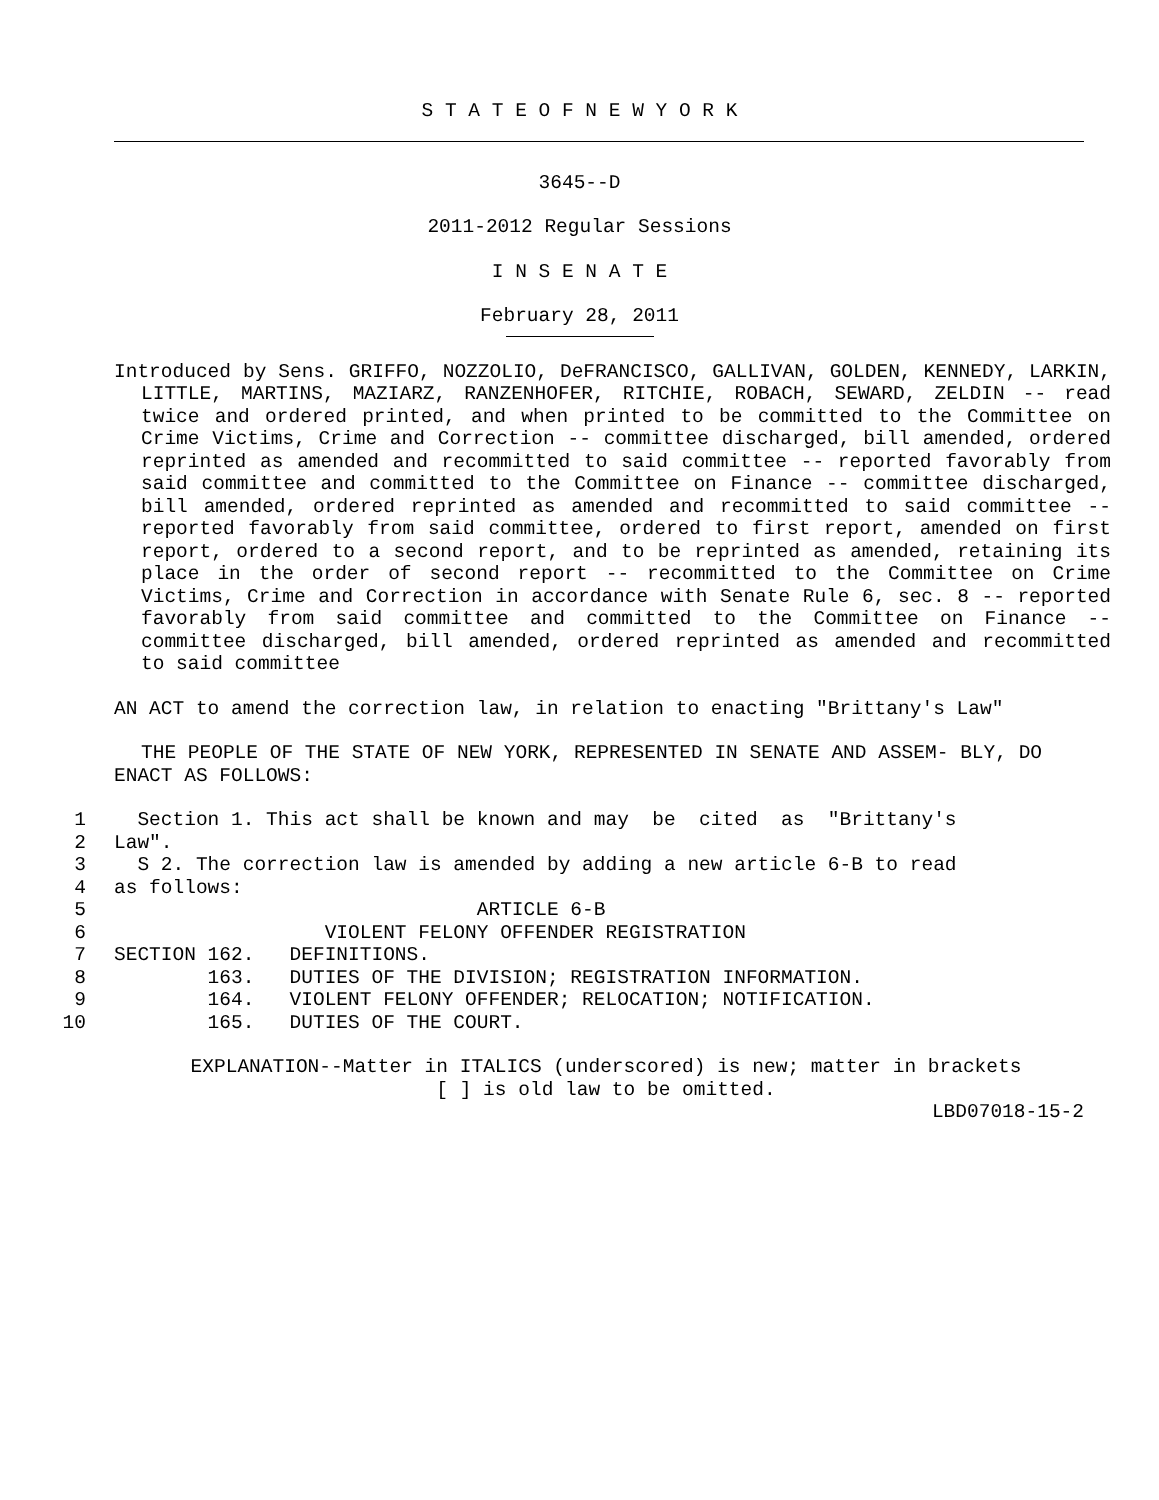S T A T E O F N E W Y O R K
3645--D
2011-2012 Regular Sessions
I N S E N A T E
February 28, 2011
Introduced by Sens. GRIFFO, NOZZOLIO, DeFRANCISCO, GALLIVAN, GOLDEN, KENNEDY, LARKIN, LITTLE, MARTINS, MAZIARZ, RANZENHOFER, RITCHIE, ROBACH, SEWARD, ZELDIN -- read twice and ordered printed, and when printed to be committed to the Committee on Crime Victims, Crime and Correction -- committee discharged, bill amended, ordered reprinted as amended and recommitted to said committee -- reported favorably from said committee and committed to the Committee on Finance -- committee discharged, bill amended, ordered reprinted as amended and recommitted to said committee -- reported favorably from said committee, ordered to first report, amended on first report, ordered to a second report, and to be reprinted as amended, retaining its place in the order of second report -- recommitted to the Committee on Crime Victims, Crime and Correction in accordance with Senate Rule 6, sec. 8 -- reported favorably from said committee and committed to the Committee on Finance -- committee discharged, bill amended, ordered reprinted as amended and recommitted to said committee
AN ACT to amend the correction law, in relation to enacting "Brittany's Law"
THE PEOPLE OF THE STATE OF NEW YORK, REPRESENTED IN SENATE AND ASSEM- BLY, DO ENACT AS FOLLOWS:
1 Section 1. This act shall be known and may be cited as "Brittany's
2 Law".
3 S 2. The correction law is amended by adding a new article 6-B to read
4 as follows:
5 ARTICLE 6-B
6 VIOLENT FELONY OFFENDER REGISTRATION
7 SECTION 162. DEFINITIONS.
8 163. DUTIES OF THE DIVISION; REGISTRATION INFORMATION.
9 164. VIOLENT FELONY OFFENDER; RELOCATION; NOTIFICATION.
10 165. DUTIES OF THE COURT.
EXPLANATION--Matter in ITALICS (underscored) is new; matter in brackets
[ ] is old law to be omitted.
LBD07018-15-2